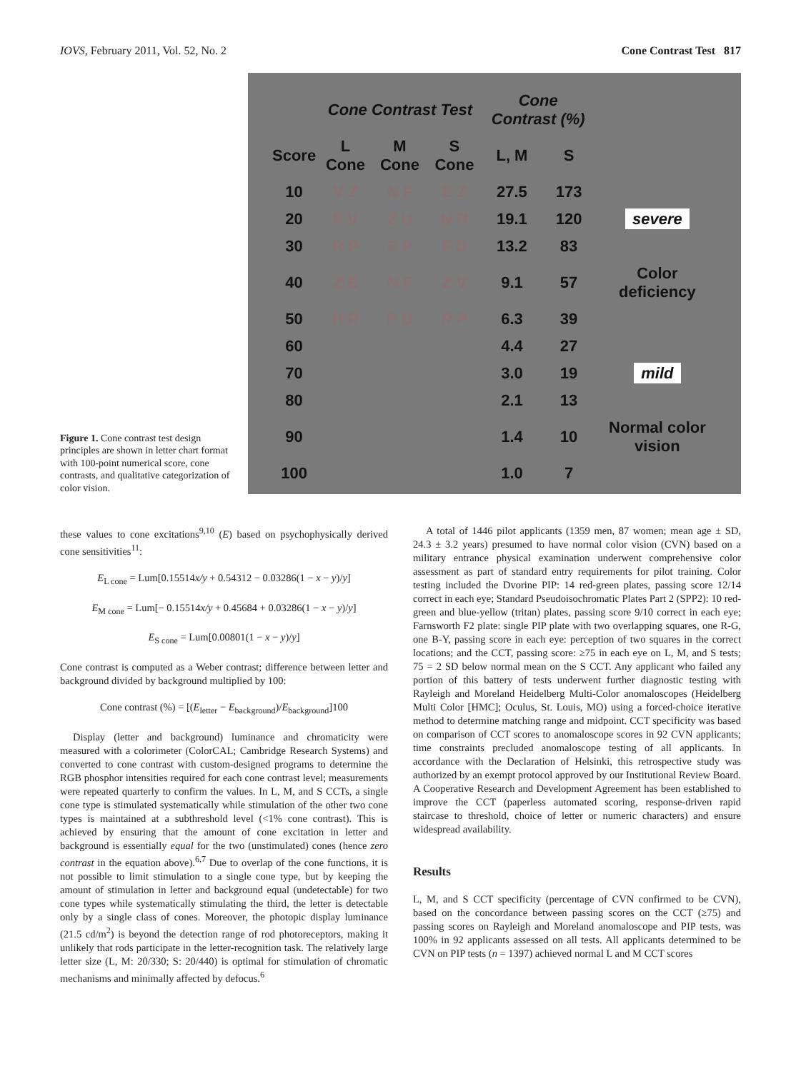IOVS, February 2011, Vol. 52, No. 2 Cone Contrast Test 817
Figure 1. Cone contrast test design principles are shown in letter chart format with 100-point numerical score, cone contrasts, and qualitative categorization of color vision.
| | Cone Contrast Test | | | Cone Contrast (%) | | |
| --- | --- | --- | --- | --- | --- | --- |
| Score | L Cone | M Cone | S Cone | L, M | S | |
| 10 | V Z | N F | E Z | 27.5 | 173 | |
| 20 | F V | Z U | N R | 19.1 | 120 | severe |
| 30 | R P | E P | F D | 13.2 | 83 | |
| 40 | Z E | N F | Z V | 9.1 | 57 | Color deficiency |
| 50 | H R | E D | R P | 6.3 | 39 | |
| 60 | | | | 4.4 | 27 | |
| 70 | | | | 3.0 | 19 | mild |
| 80 | | | | 2.1 | 13 | |
| 90 | | | | 1.4 | 10 | Normal color vision |
| 100 | | | | 1.0 | 7 | |
these values to cone excitations<sup>9,10</sup> (E) based on psychophysically derived cone sensitivities<sup>11</sup>:
E<sub>L cone</sub> = Lum[0.15514x/y + 0.54312 − 0.03286(1 − x − y)/y]
E<sub>M cone</sub> = Lum[− 0.15514x/y + 0.45684 + 0.03286(1 − x − y)/y]
E<sub>S cone</sub> = Lum[0.00801(1 − x − y)/y]
Cone contrast is computed as a Weber contrast; difference between letter and background divided by background multiplied by 100:
Cone contrast (%) = [(E<sub>letter</sub> − E<sub>background</sub>)/E<sub>background</sub>]100
Display (letter and background) luminance and chromaticity were measured with a colorimeter (ColorCAL; Cambridge Research Systems) and converted to cone contrast with custom-designed programs to determine the RGB phosphor intensities required for each cone contrast level; measurements were repeated quarterly to confirm the values. In L, M, and S CCTs, a single cone type is stimulated systematically while stimulation of the other two cone types is maintained at a subthreshold level (<1% cone contrast). This is achieved by ensuring that the amount of cone excitation in letter and background is essentially equal for the two (unstimulated) cones (hence zero contrast in the equation above).<sup>6,7</sup> Due to overlap of the cone functions, it is not possible to limit stimulation to a single cone type, but by keeping the amount of stimulation in letter and background equal (undetectable) for two cone types while systematically stimulating the third, the letter is detectable only by a single class of cones. Moreover, the photopic display luminance (21.5 cd/m<sup>2</sup>) is beyond the detection range of rod photoreceptors, making it unlikely that rods participate in the letter-recognition task. The relatively large letter size (L, M: 20/330; S: 20/440) is optimal for stimulation of chromatic mechanisms and minimally affected by defocus.<sup>6</sup>
A total of 1446 pilot applicants (1359 men, 87 women; mean age ± SD, 24.3 ± 3.2 years) presumed to have normal color vision (CVN) based on a military entrance physical examination underwent comprehensive color assessment as part of standard entry requirements for pilot training. Color testing included the Dvorine PIP: 14 red-green plates, passing score 12/14 correct in each eye; Standard Pseudoisochromatic Plates Part 2 (SPP2): 10 red-green and blue-yellow (tritan) plates, passing score 9/10 correct in each eye; Farnsworth F2 plate: single PIP plate with two overlapping squares, one R-G, one B-Y, passing score in each eye: perception of two squares in the correct locations; and the CCT, passing score: ≥75 in each eye on L, M, and S tests; 75 = 2 SD below normal mean on the S CCT. Any applicant who failed any portion of this battery of tests underwent further diagnostic testing with Rayleigh and Moreland Heidelberg Multi-Color anomaloscopes (Heidelberg Multi Color [HMC]; Oculus, St. Louis, MO) using a forced-choice iterative method to determine matching range and midpoint. CCT specificity was based on comparison of CCT scores to anomaloscope scores in 92 CVN applicants; time constraints precluded anomaloscope testing of all applicants. In accordance with the Declaration of Helsinki, this retrospective study was authorized by an exempt protocol approved by our Institutional Review Board. A Cooperative Research and Development Agreement has been established to improve the CCT (paperless automated scoring, response-driven rapid staircase to threshold, choice of letter or numeric characters) and ensure widespread availability.
Results
L, M, and S CCT specificity (percentage of CVN confirmed to be CVN), based on the concordance between passing scores on the CCT (≥75) and passing scores on Rayleigh and Moreland anomaloscope and PIP tests, was 100% in 92 applicants assessed on all tests. All applicants determined to be CVN on PIP tests (n = 1397) achieved normal L and M CCT scores